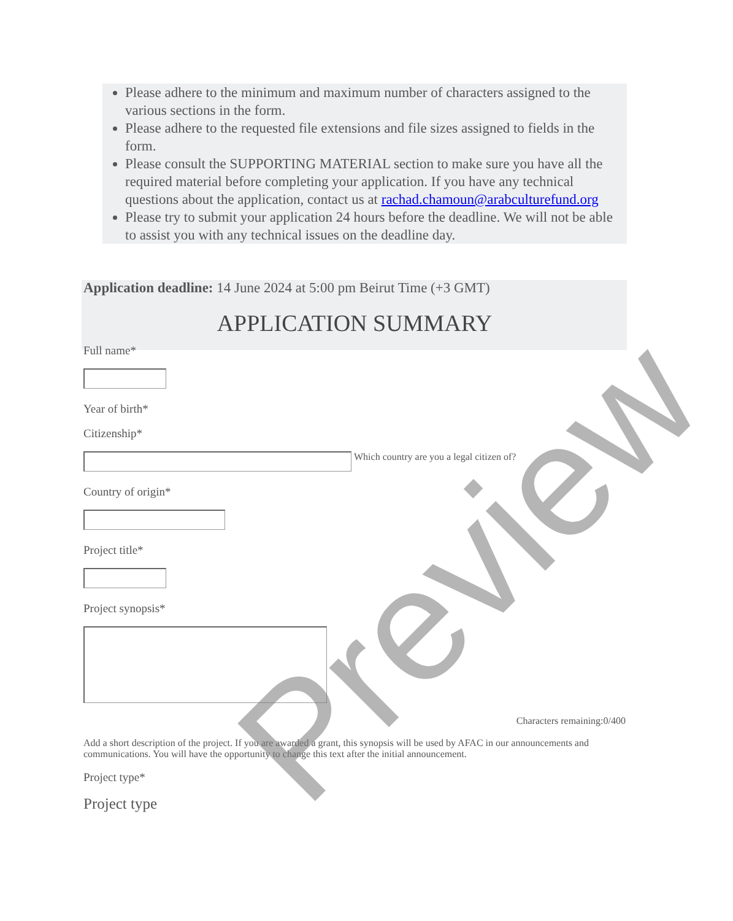Please adhere to the minimum and maximum number of characters assigned to the various sections in the form.
Please adhere to the requested file extensions and file sizes assigned to fields in the form.
Please consult the SUPPORTING MATERIAL section to make sure you have all the required material before completing your application. If you have any technical questions about the application, contact us at rachad.chamoun@arabculturefund.org
Please try to submit your application 24 hours before the deadline. We will not be able to assist you with any technical issues on the deadline day.
Application deadline: 14 June 2024 at 5:00 pm Beirut Time (+3 GMT)
APPLICATION SUMMARY
Full name*
Year of birth*
Citizenship*
Which country are you a legal citizen of?
Country of origin*
Project title*
Project synopsis*
Characters remaining:0/400
Add a short description of the project. If you are awarded a grant, this synopsis will be used by AFAC in our announcements and communications. You will have the opportunity to change this text after the initial announcement.
Project type*
Project type
Preview